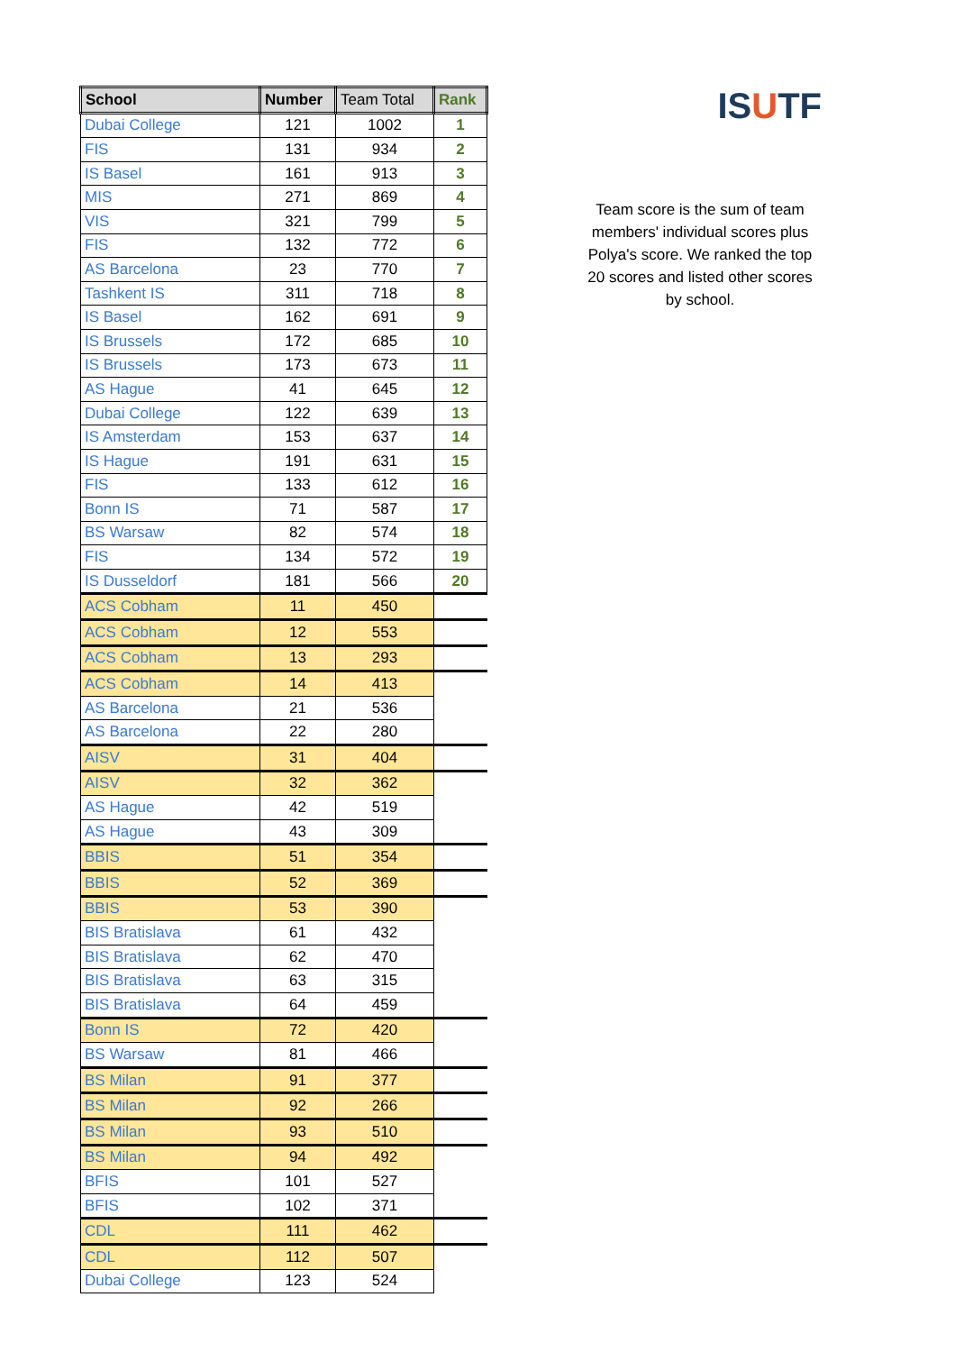| School | Number | Team Total | Rank |
| --- | --- | --- | --- |
| Dubai College | 121 | 1002 | 1 |
| FIS | 131 | 934 | 2 |
| IS Basel | 161 | 913 | 3 |
| MIS | 271 | 869 | 4 |
| VIS | 321 | 799 | 5 |
| FIS | 132 | 772 | 6 |
| AS Barcelona | 23 | 770 | 7 |
| Tashkent IS | 311 | 718 | 8 |
| IS Basel | 162 | 691 | 9 |
| IS Brussels | 172 | 685 | 10 |
| IS Brussels | 173 | 673 | 11 |
| AS Hague | 41 | 645 | 12 |
| Dubai College | 122 | 639 | 13 |
| IS Amsterdam | 153 | 637 | 14 |
| IS Hague | 191 | 631 | 15 |
| FIS | 133 | 612 | 16 |
| Bonn IS | 71 | 587 | 17 |
| BS Warsaw | 82 | 574 | 18 |
| FIS | 134 | 572 | 19 |
| IS Dusseldorf | 181 | 566 | 20 |
| ACS Cobham | 11 | 450 | |
| ACS Cobham | 12 | 553 | |
| ACS Cobham | 13 | 293 | |
| ACS Cobham | 14 | 413 | |
| AS Barcelona | 21 | 536 | |
| AS Barcelona | 22 | 280 | |
| AISV | 31 | 404 | |
| AISV | 32 | 362 | |
| AS Hague | 42 | 519 | |
| AS Hague | 43 | 309 | |
| BBIS | 51 | 354 | |
| BBIS | 52 | 369 | |
| BBIS | 53 | 390 | |
| BIS Bratislava | 61 | 432 | |
| BIS Bratislava | 62 | 470 | |
| BIS Bratislava | 63 | 315 | |
| BIS Bratislava | 64 | 459 | |
| Bonn IS | 72 | 420 | |
| BS Warsaw | 81 | 466 | |
| BS Milan | 91 | 377 | |
| BS Milan | 92 | 266 | |
| BS Milan | 93 | 510 | |
| BS Milan | 94 | 492 | |
| BFIS | 101 | 527 | |
| BFIS | 102 | 371 | |
| CDL | 111 | 462 | |
| CDL | 112 | 507 | |
| Dubai College | 123 | 524 | |
ISUTF
Team score is the sum of team members' individual scores plus Polya's score. We ranked the top 20 scores and listed other scores by school.